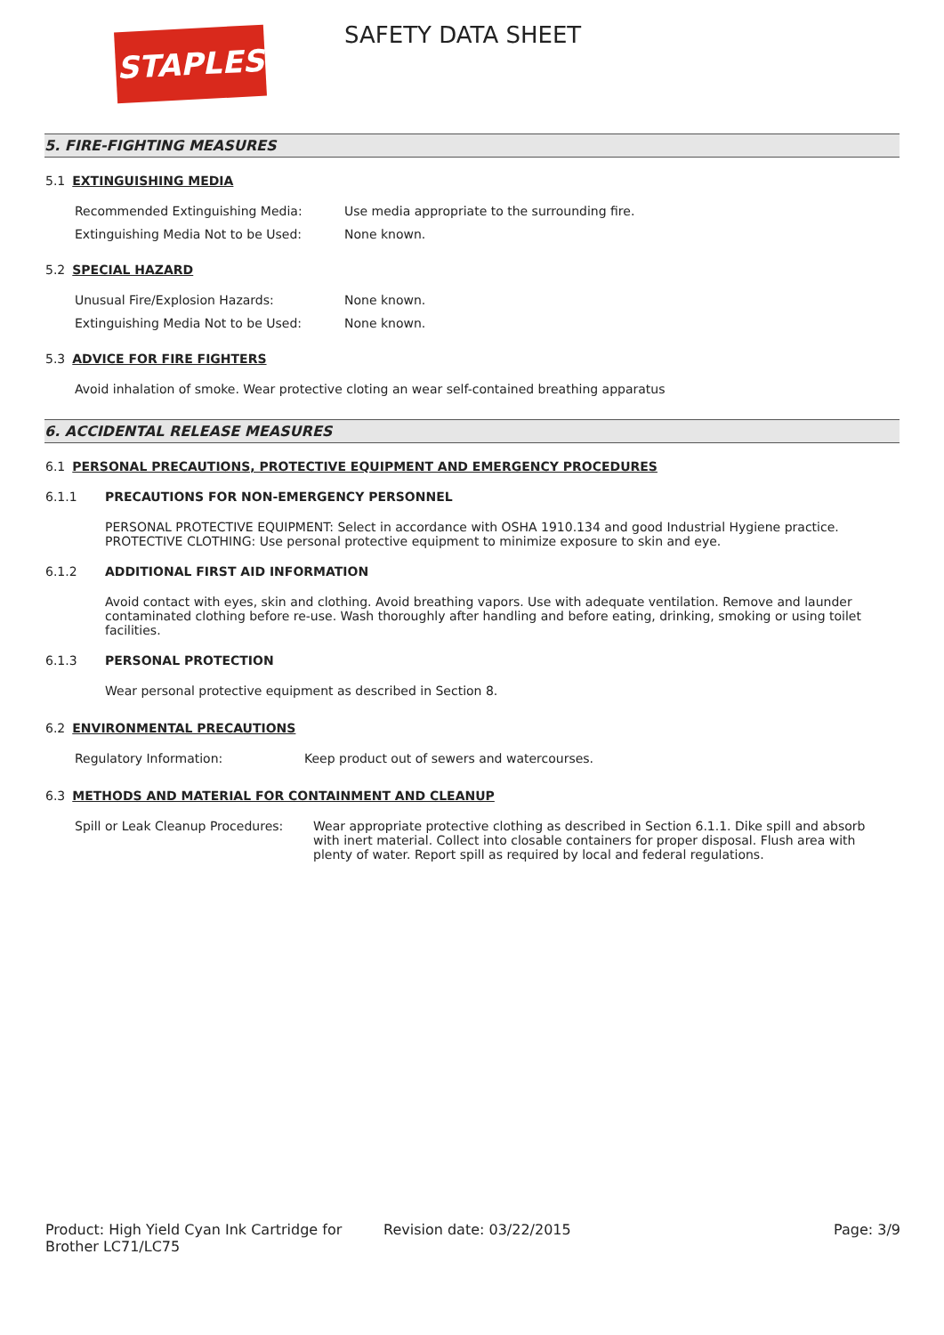STAPLES SAFETY DATA SHEET
5. FIRE-FIGHTING MEASURES
5.1 EXTINGUISHING MEDIA
Recommended Extinguishing Media: Use media appropriate to the surrounding fire.
Extinguishing Media Not to be Used: None known.
5.2 SPECIAL HAZARD
Unusual Fire/Explosion Hazards: None known.
Extinguishing Media Not to be Used: None known.
5.3 ADVICE FOR FIRE FIGHTERS
Avoid inhalation of smoke. Wear protective cloting an wear self-contained breathing apparatus
6. ACCIDENTAL RELEASE MEASURES
6.1 PERSONAL PRECAUTIONS, PROTECTIVE EQUIPMENT AND EMERGENCY PROCEDURES
6.1.1 PRECAUTIONS FOR NON-EMERGENCY PERSONNEL
PERSONAL PROTECTIVE EQUIPMENT: Select in accordance with OSHA 1910.134 and good Industrial Hygiene practice. PROTECTIVE CLOTHING: Use personal protective equipment to minimize exposure to skin and eye.
6.1.2 ADDITIONAL FIRST AID INFORMATION
Avoid contact with eyes, skin and clothing. Avoid breathing vapors. Use with adequate ventilation. Remove and launder contaminated clothing before re-use. Wash thoroughly after handling and before eating, drinking, smoking or using toilet facilities.
6.1.3 PERSONAL PROTECTION
Wear personal protective equipment as described in Section 8.
6.2 ENVIRONMENTAL PRECAUTIONS
Regulatory Information: Keep product out of sewers and watercourses.
6.3 METHODS AND MATERIAL FOR CONTAINMENT AND CLEANUP
Spill or Leak Cleanup Procedures:
Wear appropriate protective clothing as described in Section 6.1.1. Dike spill and absorb with inert material. Collect into closable containers for proper disposal. Flush area with plenty of water. Report spill as required by local and federal regulations.
Product: High Yield Cyan Ink Cartridge for Brother LC71/LC75
Revision date: 03/22/2015 Page: 3/9